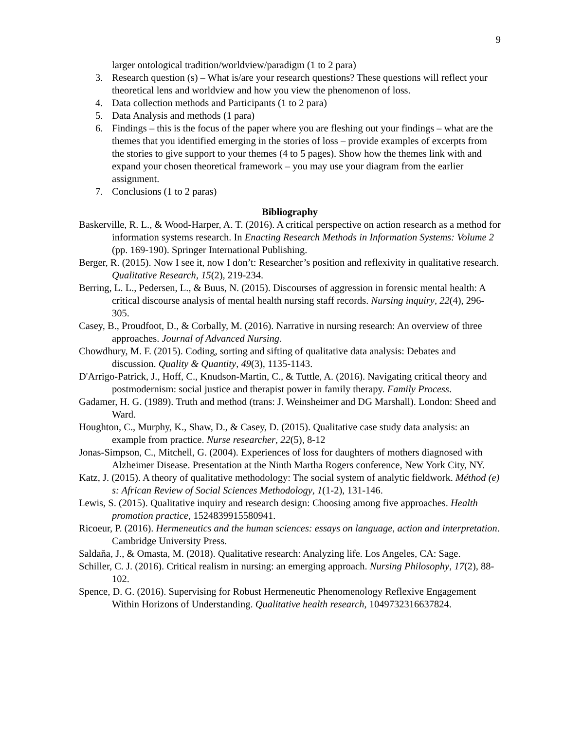9
larger ontological tradition/worldview/paradigm (1 to 2 para)
3. Research question (s) – What is/are your research questions? These questions will reflect your theoretical lens and worldview and how you view the phenomenon of loss.
4. Data collection methods and Participants (1 to 2 para)
5. Data Analysis and methods (1 para)
6. Findings – this is the focus of the paper where you are fleshing out your findings – what are the themes that you identified emerging in the stories of loss – provide examples of excerpts from the stories to give support to your themes (4 to 5 pages). Show how the themes link with and expand your chosen theoretical framework – you may use your diagram from the earlier assignment.
7. Conclusions (1 to 2 paras)
Bibliography
Baskerville, R. L., & Wood-Harper, A. T. (2016). A critical perspective on action research as a method for information systems research. In Enacting Research Methods in Information Systems: Volume 2 (pp. 169-190). Springer International Publishing.
Berger, R. (2015). Now I see it, now I don’t: Researcher’s position and reflexivity in qualitative research. Qualitative Research, 15(2), 219-234.
Berring, L. L., Pedersen, L., & Buus, N. (2015). Discourses of aggression in forensic mental health: A critical discourse analysis of mental health nursing staff records. Nursing inquiry, 22(4), 296-305.
Casey, B., Proudfoot, D., & Corbally, M. (2016). Narrative in nursing research: An overview of three approaches. Journal of Advanced Nursing.
Chowdhury, M. F. (2015). Coding, sorting and sifting of qualitative data analysis: Debates and discussion. Quality & Quantity, 49(3), 1135-1143.
D'Arrigo-Patrick, J., Hoff, C., Knudson-Martin, C., & Tuttle, A. (2016). Navigating critical theory and postmodernism: social justice and therapist power in family therapy. Family Process.
Gadamer, H. G. (1989). Truth and method (trans: J. Weinsheimer and DG Marshall). London: Sheed and Ward.
Houghton, C., Murphy, K., Shaw, D., & Casey, D. (2015). Qualitative case study data analysis: an example from practice. Nurse researcher, 22(5), 8-12
Jonas-Simpson, C., Mitchell, G. (2004). Experiences of loss for daughters of mothers diagnosed with Alzheimer Disease. Presentation at the Ninth Martha Rogers conference, New York City, NY.
Katz, J. (2015). A theory of qualitative methodology: The social system of analytic fieldwork. Méthod (e) s: African Review of Social Sciences Methodology, 1(1-2), 131-146.
Lewis, S. (2015). Qualitative inquiry and research design: Choosing among five approaches. Health promotion practice, 1524839915580941.
Ricoeur, P. (2016). Hermeneutics and the human sciences: essays on language, action and interpretation. Cambridge University Press.
Saldaňa, J., & Omasta, M. (2018). Qualitative research: Analyzing life. Los Angeles, CA: Sage.
Schiller, C. J. (2016). Critical realism in nursing: an emerging approach. Nursing Philosophy, 17(2), 88-102.
Spence, D. G. (2016). Supervising for Robust Hermeneutic Phenomenology Reflexive Engagement Within Horizons of Understanding. Qualitative health research, 1049732316637824.